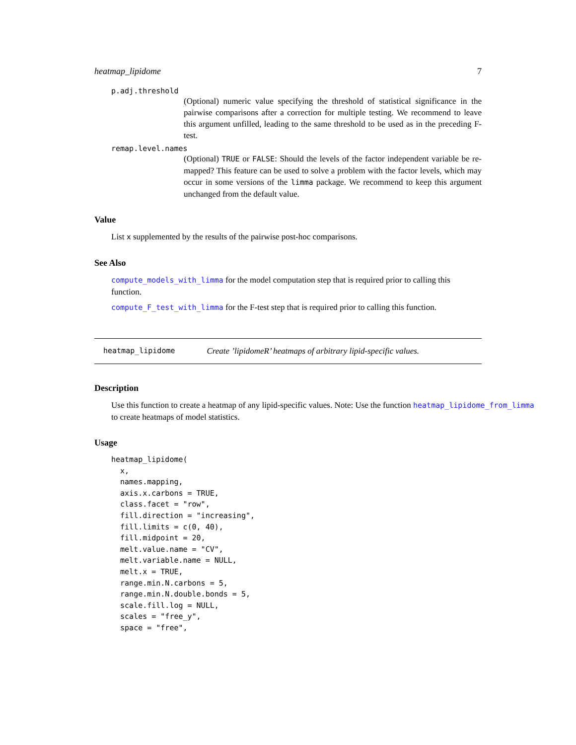heatmap_lipidome 7
p.adj.threshold
(Optional) numeric value specifying the threshold of statistical significance in the pairwise comparisons after a correction for multiple testing. We recommend to leave this argument unfilled, leading to the same threshold to be used as in the preceding F-test.
remap.level.names
(Optional) TRUE or FALSE: Should the levels of the factor independent variable be re-mapped? This feature can be used to solve a problem with the factor levels, which may occur in some versions of the limma package. We recommend to keep this argument unchanged from the default value.
Value
List x supplemented by the results of the pairwise post-hoc comparisons.
See Also
compute_models_with_limma for the model computation step that is required prior to calling this function.
compute_F_test_with_limma for the F-test step that is required prior to calling this function.
heatmap_lipidome Create ’lipidomeR’ heatmaps of arbitrary lipid-specific values.
Description
Use this function to create a heatmap of any lipid-specific values. Note: Use the function heatmap_lipidome_from_limma
to create heatmaps of model statistics.
Usage
heatmap_lipidome(
  x,
  names.mapping,
  axis.x.carbons = TRUE,
  class.facet = "row",
  fill.direction = "increasing",
  fill.limits = c(0, 40),
  fill.midpoint = 20,
  melt.value.name = "CV",
  melt.variable.name = NULL,
  melt.x = TRUE,
  range.min.N.carbons = 5,
  range.min.N.double.bonds = 5,
  scale.fill.log = NULL,
  scales = "free_y",
  space = "free",